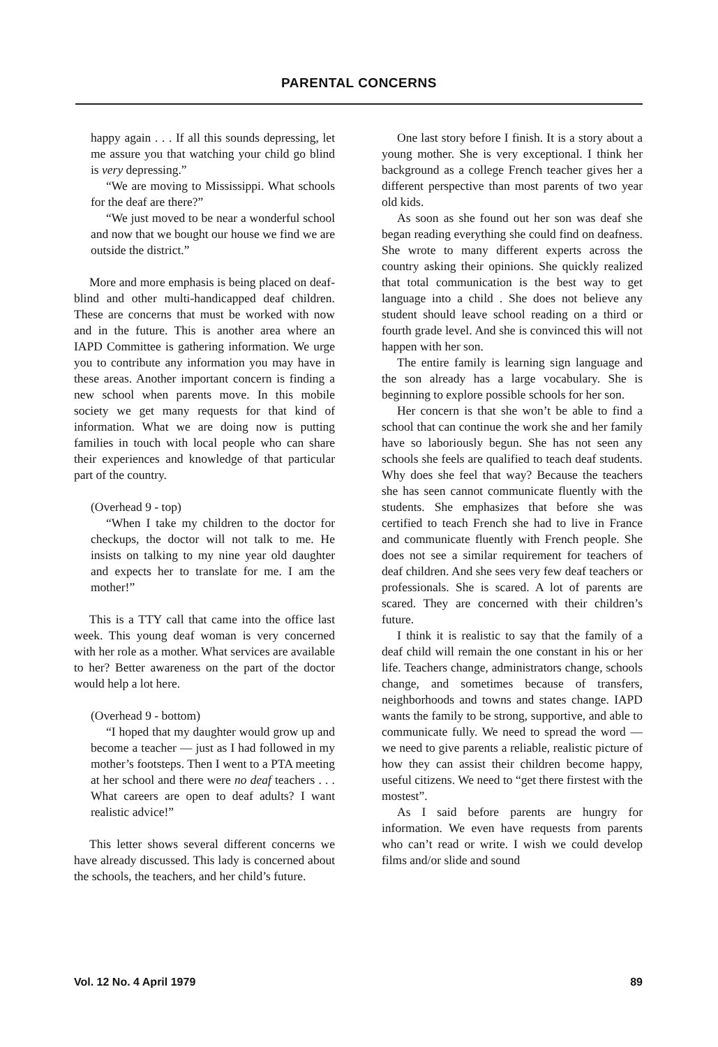PARENTAL CONCERNS
happy again . . . If all this sounds depressing, let me assure you that watching your child go blind is very depressing.”
“We are moving to Mississippi. What schools for the deaf are there?”
“We just moved to be near a wonderful school and now that we bought our house we find we are outside the district.”
More and more emphasis is being placed on deaf-blind and other multi-handicapped deaf children. These are concerns that must be worked with now and in the future. This is another area where an IAPD Committee is gathering information. We urge you to contribute any information you may have in these areas. Another important concern is finding a new school when parents move. In this mobile society we get many requests for that kind of information. What we are doing now is putting families in touch with local people who can share their experiences and knowledge of that particular part of the country.
(Overhead 9 - top)
“When I take my children to the doctor for checkups, the doctor will not talk to me. He insists on talking to my nine year old daughter and expects her to translate for me. I am the mother!”
This is a TTY call that came into the office last week. This young deaf woman is very concerned with her role as a mother. What services are available to her? Better awareness on the part of the doctor would help a lot here.
(Overhead 9 - bottom)
“I hoped that my daughter would grow up and become a teacher — just as I had followed in my mother’s footsteps. Then I went to a PTA meeting at her school and there were no deaf teachers . . . What careers are open to deaf adults? I want realistic advice!”
This letter shows several different concerns we have already discussed. This lady is concerned about the schools, the teachers, and her child’s future.
One last story before I finish. It is a story about a young mother. She is very exceptional. I think her background as a college French teacher gives her a different perspective than most parents of two year old kids.
As soon as she found out her son was deaf she began reading everything she could find on deafness. She wrote to many different experts across the country asking their opinions. She quickly realized that total communication is the best way to get language into a child . She does not believe any student should leave school reading on a third or fourth grade level. And she is convinced this will not happen with her son.
The entire family is learning sign language and the son already has a large vocabulary. She is beginning to explore possible schools for her son.
Her concern is that she won’t be able to find a school that can continue the work she and her family have so laboriously begun. She has not seen any schools she feels are qualified to teach deaf students. Why does she feel that way? Because the teachers she has seen cannot communicate fluently with the students. She emphasizes that before she was certified to teach French she had to live in France and communicate fluently with French people. She does not see a similar requirement for teachers of deaf children. And she sees very few deaf teachers or professionals. She is scared. A lot of parents are scared. They are concerned with their children’s future.
I think it is realistic to say that the family of a deaf child will remain the one constant in his or her life. Teachers change, administrators change, schools change, and sometimes because of transfers, neighborhoods and towns and states change. IAPD wants the family to be strong, supportive, and able to communicate fully. We need to spread the word — we need to give parents a reliable, realistic picture of how they can assist their children become happy, useful citizens. We need to “get there firstest with the mostest”.
As I said before parents are hungry for information. We even have requests from parents who can’t read or write. I wish we could develop films and/or slide and sound
Vol. 12 No. 4 April 1979 89